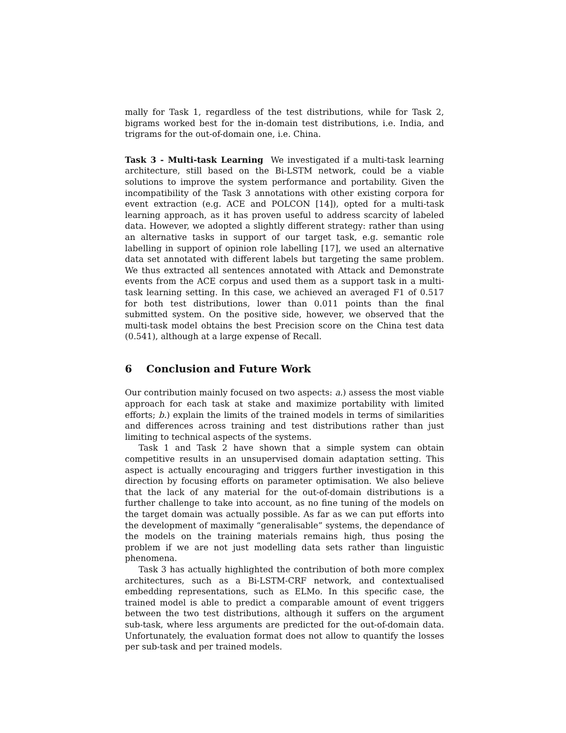mally for Task 1, regardless of the test distributions, while for Task 2, bigrams worked best for the in-domain test distributions, i.e. India, and trigrams for the out-of-domain one, i.e. China.
Task 3 - Multi-task Learning We investigated if a multi-task learning architecture, still based on the Bi-LSTM network, could be a viable solutions to improve the system performance and portability. Given the incompatibility of the Task 3 annotations with other existing corpora for event extraction (e.g. ACE and POLCON [14]), opted for a multi-task learning approach, as it has proven useful to address scarcity of labeled data. However, we adopted a slightly different strategy: rather than using an alternative tasks in support of our target task, e.g. semantic role labelling in support of opinion role labelling [17], we used an alternative data set annotated with different labels but targeting the same problem. We thus extracted all sentences annotated with Attack and Demonstrate events from the ACE corpus and used them as a support task in a multi-task learning setting. In this case, we achieved an averaged F1 of 0.517 for both test distributions, lower than 0.011 points than the final submitted system. On the positive side, however, we observed that the multi-task model obtains the best Precision score on the China test data (0.541), although at a large expense of Recall.
6 Conclusion and Future Work
Our contribution mainly focused on two aspects: a.) assess the most viable approach for each task at stake and maximize portability with limited efforts; b.) explain the limits of the trained models in terms of similarities and differences across training and test distributions rather than just limiting to technical aspects of the systems.
Task 1 and Task 2 have shown that a simple system can obtain competitive results in an unsupervised domain adaptation setting. This aspect is actually encouraging and triggers further investigation in this direction by focusing efforts on parameter optimisation. We also believe that the lack of any material for the out-of-domain distributions is a further challenge to take into account, as no fine tuning of the models on the target domain was actually possible. As far as we can put efforts into the development of maximally “generalisable” systems, the dependance of the models on the training materials remains high, thus posing the problem if we are not just modelling data sets rather than linguistic phenomena.
Task 3 has actually highlighted the contribution of both more complex architectures, such as a Bi-LSTM-CRF network, and contextualised embedding representations, such as ELMo. In this specific case, the trained model is able to predict a comparable amount of event triggers between the two test distributions, although it suffers on the argument sub-task, where less arguments are predicted for the out-of-domain data. Unfortunately, the evaluation format does not allow to quantify the losses per sub-task and per trained models.